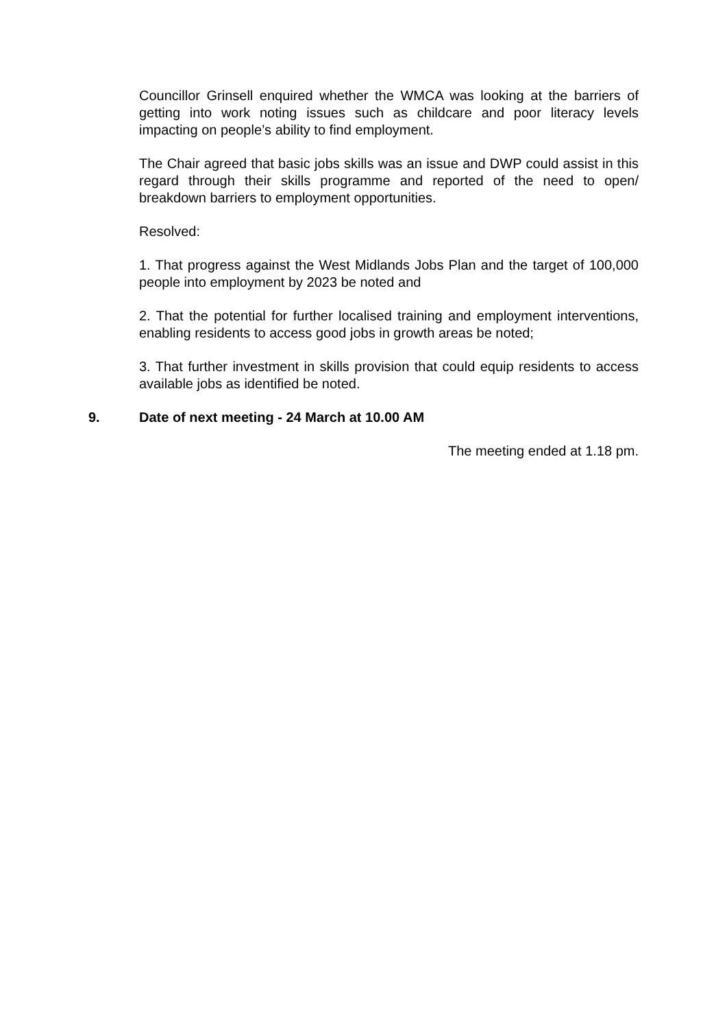Councillor Grinsell enquired whether the WMCA was looking at the barriers of getting into work noting issues such as childcare and poor literacy levels impacting on people’s ability to find employment.
The Chair agreed that basic jobs skills was an issue and DWP could assist in this regard through their skills programme and reported of the need to open/ breakdown barriers to employment opportunities.
Resolved:
1. That progress against the West Midlands Jobs Plan and the target of 100,000 people into employment by 2023 be noted and
2. That the potential for further localised training and employment interventions, enabling residents to access good jobs in growth areas be noted;
3. That further investment in skills provision that could equip residents to access available jobs as identified be noted.
9. Date of next meeting - 24 March at 10.00 AM
The meeting ended at 1.18 pm.